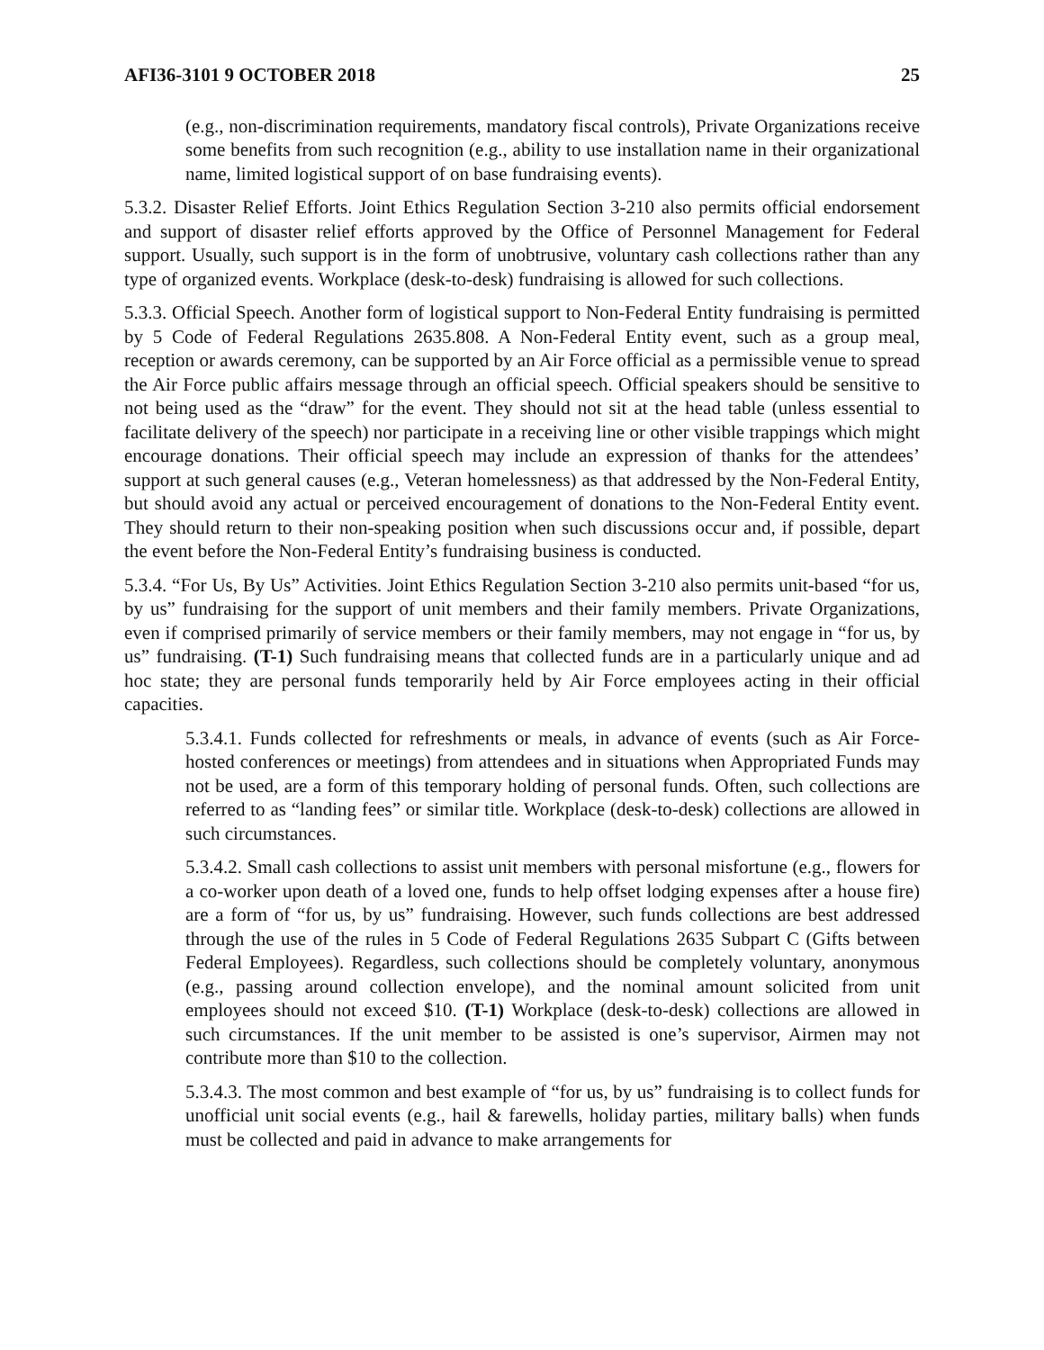AFI36-3101 9 OCTOBER 2018 25
(e.g., non-discrimination requirements, mandatory fiscal controls), Private Organizations receive some benefits from such recognition (e.g., ability to use installation name in their organizational name, limited logistical support of on base fundraising events).
5.3.2. Disaster Relief Efforts. Joint Ethics Regulation Section 3-210 also permits official endorsement and support of disaster relief efforts approved by the Office of Personnel Management for Federal support. Usually, such support is in the form of unobtrusive, voluntary cash collections rather than any type of organized events. Workplace (desk-to-desk) fundraising is allowed for such collections.
5.3.3. Official Speech. Another form of logistical support to Non-Federal Entity fundraising is permitted by 5 Code of Federal Regulations 2635.808. A Non-Federal Entity event, such as a group meal, reception or awards ceremony, can be supported by an Air Force official as a permissible venue to spread the Air Force public affairs message through an official speech. Official speakers should be sensitive to not being used as the “draw” for the event. They should not sit at the head table (unless essential to facilitate delivery of the speech) nor participate in a receiving line or other visible trappings which might encourage donations. Their official speech may include an expression of thanks for the attendees’ support at such general causes (e.g., Veteran homelessness) as that addressed by the Non-Federal Entity, but should avoid any actual or perceived encouragement of donations to the Non-Federal Entity event. They should return to their non-speaking position when such discussions occur and, if possible, depart the event before the Non-Federal Entity’s fundraising business is conducted.
5.3.4. “For Us, By Us” Activities. Joint Ethics Regulation Section 3-210 also permits unit-based “for us, by us” fundraising for the support of unit members and their family members. Private Organizations, even if comprised primarily of service members or their family members, may not engage in “for us, by us” fundraising. (T-1) Such fundraising means that collected funds are in a particularly unique and ad hoc state; they are personal funds temporarily held by Air Force employees acting in their official capacities.
5.3.4.1. Funds collected for refreshments or meals, in advance of events (such as Air Force-hosted conferences or meetings) from attendees and in situations when Appropriated Funds may not be used, are a form of this temporary holding of personal funds. Often, such collections are referred to as “landing fees” or similar title. Workplace (desk-to-desk) collections are allowed in such circumstances.
5.3.4.2. Small cash collections to assist unit members with personal misfortune (e.g., flowers for a co-worker upon death of a loved one, funds to help offset lodging expenses after a house fire) are a form of “for us, by us” fundraising. However, such funds collections are best addressed through the use of the rules in 5 Code of Federal Regulations 2635 Subpart C (Gifts between Federal Employees). Regardless, such collections should be completely voluntary, anonymous (e.g., passing around collection envelope), and the nominal amount solicited from unit employees should not exceed $10. (T-1) Workplace (desk-to-desk) collections are allowed in such circumstances. If the unit member to be assisted is one’s supervisor, Airmen may not contribute more than $10 to the collection.
5.3.4.3. The most common and best example of “for us, by us” fundraising is to collect funds for unofficial unit social events (e.g., hail & farewells, holiday parties, military balls) when funds must be collected and paid in advance to make arrangements for